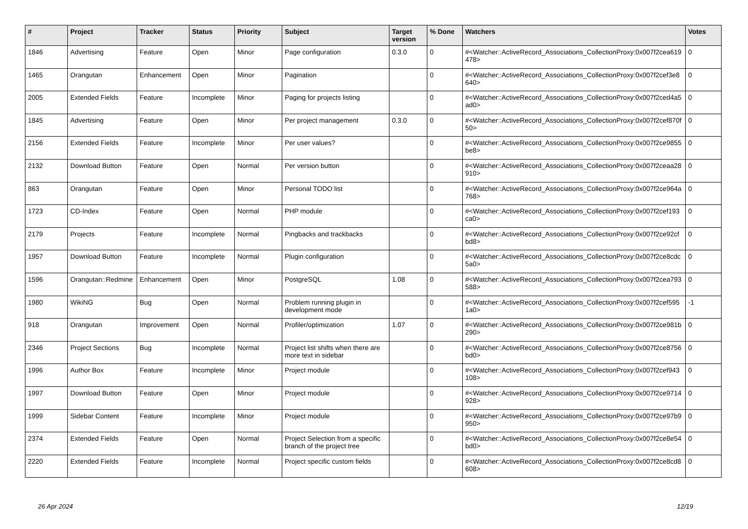| # | Project | Tracker | Status | Priority | Subject | Target version | % Done | Watchers | Votes |
| --- | --- | --- | --- | --- | --- | --- | --- | --- | --- |
| 1846 | Advertising | Feature | Open | Minor | Page configuration | 0.3.0 | 0 | #<Watcher::ActiveRecord_Associations_CollectionProxy:0x007f2cea619478> | 0 |
| 1465 | Orangutan | Enhancement | Open | Minor | Pagination | | 0 | #<Watcher::ActiveRecord_Associations_CollectionProxy:0x007f2cef3e8640> | 0 |
| 2005 | Extended Fields | Feature | Incomplete | Minor | Paging for projects listing | | 0 | #<Watcher::ActiveRecord_Associations_CollectionProxy:0x007f2ced4a5ad0> | 0 |
| 1845 | Advertising | Feature | Open | Minor | Per project management | 0.3.0 | 0 | #<Watcher::ActiveRecord_Associations_CollectionProxy:0x007f2cef870f50> | 0 |
| 2156 | Extended Fields | Feature | Incomplete | Minor | Per user values? | | 0 | #<Watcher::ActiveRecord_Associations_CollectionProxy:0x007f2ce9855be8> | 0 |
| 2132 | Download Button | Feature | Open | Normal | Per version button | | 0 | #<Watcher::ActiveRecord_Associations_CollectionProxy:0x007f2ceaa28910> | 0 |
| 863 | Orangutan | Feature | Open | Minor | Personal TODO list | | 0 | #<Watcher::ActiveRecord_Associations_CollectionProxy:0x007f2ce964a768> | 0 |
| 1723 | CD-Index | Feature | Open | Normal | PHP module | | 0 | #<Watcher::ActiveRecord_Associations_CollectionProxy:0x007f2cef193ca0> | 0 |
| 2179 | Projects | Feature | Incomplete | Normal | Pingbacks and trackbacks | | 0 | #<Watcher::ActiveRecord_Associations_CollectionProxy:0x007f2ce92cfbd8> | 0 |
| 1957 | Download Button | Feature | Incomplete | Normal | Plugin configuration | | 0 | #<Watcher::ActiveRecord_Associations_CollectionProxy:0x007f2ce8cdc5a0> | 0 |
| 1596 | Orangutan::Redmine | Enhancement | Open | Minor | PostgreSQL | 1.08 | 0 | #<Watcher::ActiveRecord_Associations_CollectionProxy:0x007f2cea793588> | 0 |
| 1980 | WikiNG | Bug | Open | Normal | Problem running plugin in development mode | | 0 | #<Watcher::ActiveRecord_Associations_CollectionProxy:0x007f2cef5951a0> | -1 |
| 918 | Orangutan | Improvement | Open | Normal | Profiler/optimization | 1.07 | 0 | #<Watcher::ActiveRecord_Associations_CollectionProxy:0x007f2ce981b290> | 0 |
| 2346 | Project Sections | Bug | Incomplete | Normal | Project list shifts when there are more text in sidebar | | 0 | #<Watcher::ActiveRecord_Associations_CollectionProxy:0x007f2ce8756bd0> | 0 |
| 1996 | Author Box | Feature | Incomplete | Minor | Project module | | 0 | #<Watcher::ActiveRecord_Associations_CollectionProxy:0x007f2cef943108> | 0 |
| 1997 | Download Button | Feature | Open | Minor | Project module | | 0 | #<Watcher::ActiveRecord_Associations_CollectionProxy:0x007f2ce9714928> | 0 |
| 1999 | Sidebar Content | Feature | Incomplete | Minor | Project module | | 0 | #<Watcher::ActiveRecord_Associations_CollectionProxy:0x007f2ce97b9950> | 0 |
| 2374 | Extended Fields | Feature | Open | Normal | Project Selection from a specific branch of the project tree | | 0 | #<Watcher::ActiveRecord_Associations_CollectionProxy:0x007f2ce8e54bd0> | 0 |
| 2220 | Extended Fields | Feature | Incomplete | Normal | Project specific custom fields | | 0 | #<Watcher::ActiveRecord_Associations_CollectionProxy:0x007f2ce8cd8608> | 0 |
26 Apr 2024 12/19